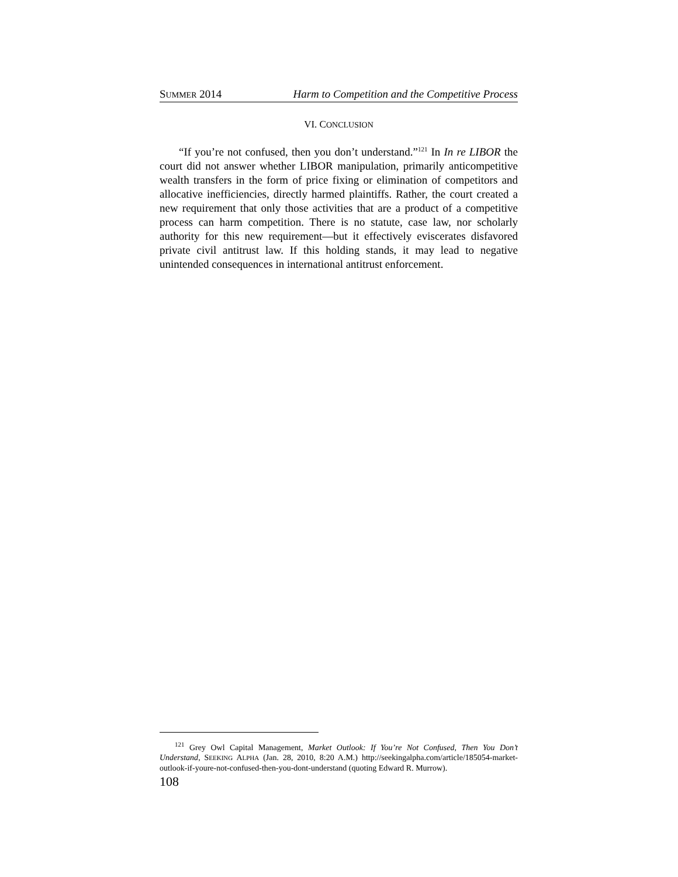SUMMER 2014 Harm to Competition and the Competitive Process
VI. CONCLUSION
“If you’re not confused, then you don’t understand.”<sup>121</sup> In In re LIBOR the court did not answer whether LIBOR manipulation, primarily anticompetitive wealth transfers in the form of price fixing or elimination of competitors and allocative inefficiencies, directly harmed plaintiffs. Rather, the court created a new requirement that only those activities that are a product of a competitive process can harm competition. There is no statute, case law, nor scholarly authority for this new requirement—but it effectively eviscerates disfavored private civil antitrust law. If this holding stands, it may lead to negative unintended consequences in international antitrust enforcement.
<sup>121</sup> Grey Owl Capital Management, Market Outlook: If You’re Not Confused, Then You Don’t Understand, SEEKING ALPHA (Jan. 28, 2010, 8:20 A.M.) http://seekingalpha.com/article/185054-market-outlook-if-youre-not-confused-then-you-dont-understand (quoting Edward R. Murrow).
108